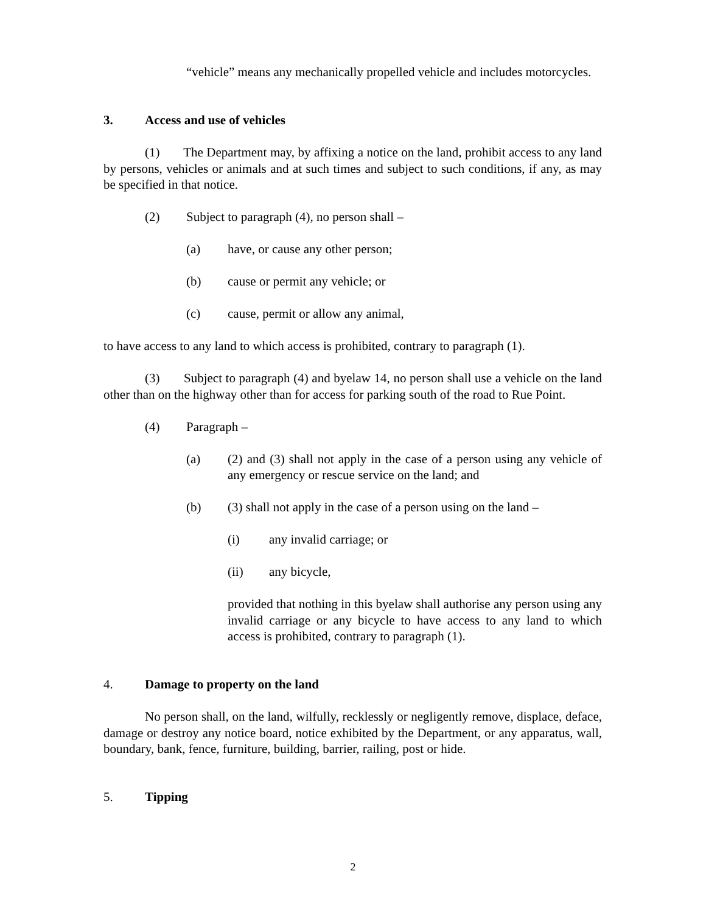“vehicle” means any mechanically propelled vehicle and includes motorcycles.
3. Access and use of vehicles
(1) The Department may, by affixing a notice on the land, prohibit access to any land by persons, vehicles or animals and at such times and subject to such conditions, if any, as may be specified in that notice.
(2) Subject to paragraph (4), no person shall –
(a) have, or cause any other person;
(b) cause or permit any vehicle; or
(c) cause, permit or allow any animal,
to have access to any land to which access is prohibited, contrary to paragraph (1).
(3) Subject to paragraph (4) and byelaw 14, no person shall use a vehicle on the land other than on the highway other than for access for parking south of the road to Rue Point.
(4) Paragraph –
(a) (2) and (3) shall not apply in the case of a person using any vehicle of any emergency or rescue service on the land; and
(b) (3) shall not apply in the case of a person using on the land –
(i) any invalid carriage; or
(ii) any bicycle,
provided that nothing in this byelaw shall authorise any person using any invalid carriage or any bicycle to have access to any land to which access is prohibited, contrary to paragraph (1).
4. Damage to property on the land
No person shall, on the land, wilfully, recklessly or negligently remove, displace, deface, damage or destroy any notice board, notice exhibited by the Department, or any apparatus, wall, boundary, bank, fence, furniture, building, barrier, railing, post or hide.
5. Tipping
2